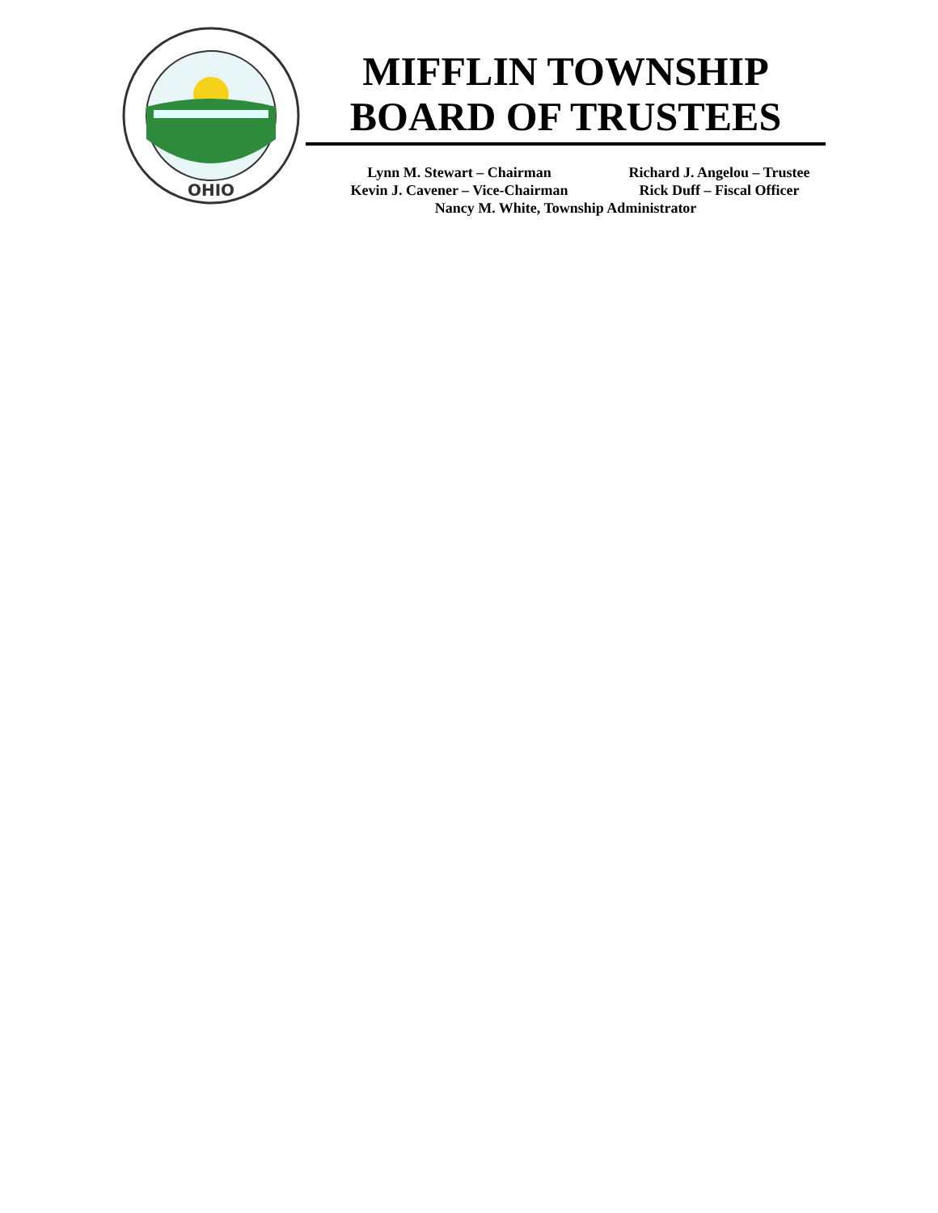OHIO
MIFFLIN TOWNSHIP
BOARD OF TRUSTEES
Lynn M. Stewart – Chairman Richard J. Angelou – Trustee
Kevin J. Cavener – Vice-Chairman Rick Duff – Fiscal Officer
Nancy M. White, Township Administrator